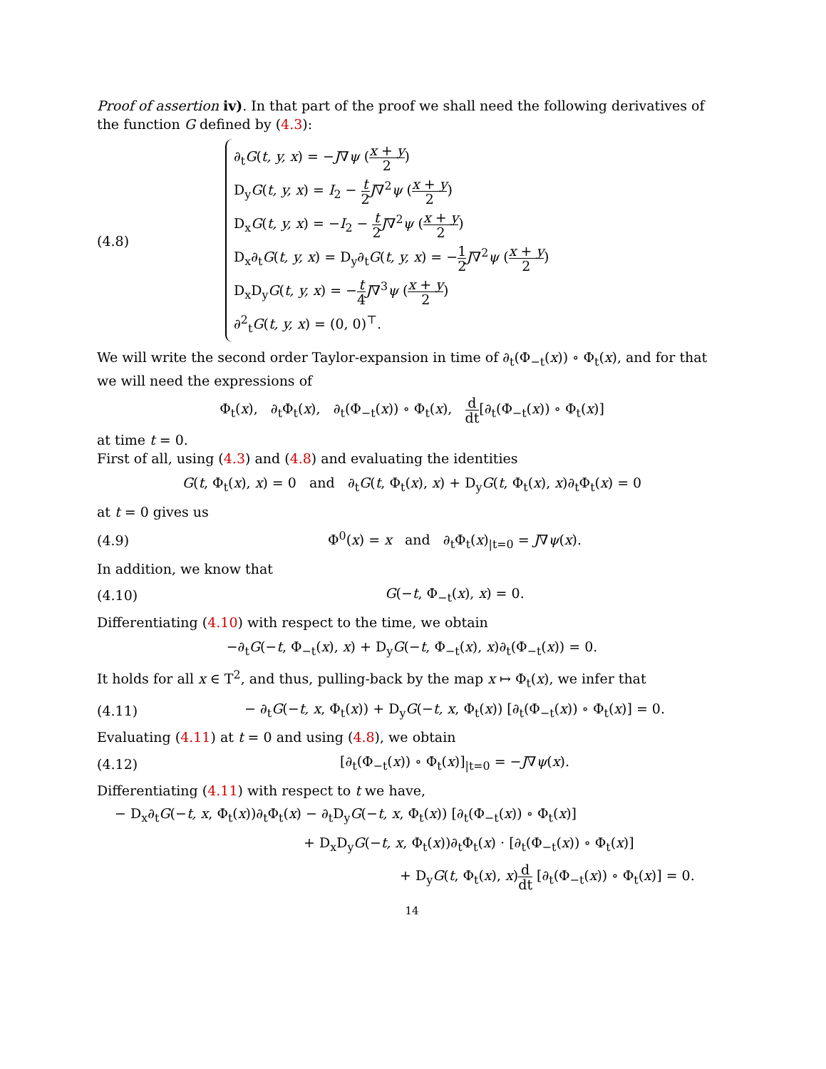Proof of assertion iv). In that part of the proof we shall need the following derivatives of the function G defined by (4.3):
(4.8)
∂<sub>t</sub>G(t, y, x) = −J∇ψ (x + y 2)
D<sub>y</sub>G(t, y, x) = I<sub>2</sub> − t 2 J∇<sup>2</sup>ψ (x + y 2)
D<sub>x</sub>G(t, y, x) = −I<sub>2</sub> − t 2 J∇<sup>2</sup>ψ (x + y 2)
D<sub>x</sub>∂<sub>t</sub>G(t, y, x) = D<sub>y</sub>∂<sub>t</sub>G(t, y, x) = −1 2 J∇<sup>2</sup>ψ (x + y 2)
D<sub>x</sub>D<sub>y</sub>G(t, y, x) = −t 4 J∇<sup>3</sup>ψ (x + y 2)
∂<sup>2</sup><sub>t</sub>G(t, y, x) = (0, 0)<sup>⊤</sup>.
We will write the second order Taylor-expansion in time of ∂<sub>t</sub>(Φ<sub>−t</sub>(x)) ∘ Φ<sub>t</sub>(x), and for that we will need the expressions of
Φ<sub>t</sub>(x), ∂<sub>t</sub>Φ<sub>t</sub>(x), ∂<sub>t</sub>(Φ<sub>−t</sub>(x)) ∘ Φ<sub>t</sub>(x), d dt[∂<sub>t</sub>(Φ<sub>−t</sub>(x)) ∘ Φ<sub>t</sub>(x)]
at time t = 0.
First of all, using (4.3) and (4.8) and evaluating the identities
G(t, Φ<sub>t</sub>(x), x) = 0 and ∂<sub>t</sub>G(t, Φ<sub>t</sub>(x), x) + D<sub>y</sub>G(t, Φ<sub>t</sub>(x), x)∂<sub>t</sub>Φ<sub>t</sub>(x) = 0
at t = 0 gives us
(4.9)
Φ<sup>0</sup>(x) = x and ∂<sub>t</sub>Φ<sub>t</sub>(x)<sub>|t=0</sub> = J∇ψ(x).
In addition, we know that
(4.10) G(−t, Φ<sub>−t</sub>(x), x) = 0.
Differentiating (4.10) with respect to the time, we obtain
−∂<sub>t</sub>G(−t, Φ<sub>−t</sub>(x), x) + D<sub>y</sub>G(−t, Φ<sub>−t</sub>(x), x)∂<sub>t</sub>(Φ<sub>−t</sub>(x)) = 0.
It holds for all x ∈ T<sup>2</sup>, and thus, pulling-back by the map x ↦ Φ<sub>t</sub>(x), we infer that
(4.11)
− ∂<sub>t</sub>G(−t, x, Φ<sub>t</sub>(x)) + D<sub>y</sub>G(−t, x, Φ<sub>t</sub>(x)) [∂<sub>t</sub>(Φ<sub>−t</sub>(x)) ∘ Φ<sub>t</sub>(x)] = 0.
Evaluating (4.11) at t = 0 and using (4.8), we obtain
(4.12)
[∂<sub>t</sub>(Φ<sub>−t</sub>(x)) ∘ Φ<sub>t</sub>(x)]<sub>|t=0</sub> = −J∇ψ(x).
Differentiating (4.11) with respect to t we have,
− D<sub>x</sub>∂<sub>t</sub>G(−t, x, Φ<sub>t</sub>(x))∂<sub>t</sub>Φ<sub>t</sub>(x) − ∂<sub>t</sub>D<sub>y</sub>G(−t, x, Φ<sub>t</sub>(x)) [∂<sub>t</sub>(Φ<sub>−t</sub>(x)) ∘ Φ<sub>t</sub>(x)]
+ D<sub>x</sub>D<sub>y</sub>G(−t, x, Φ<sub>t</sub>(x))∂<sub>t</sub>Φ<sub>t</sub>(x) · [∂<sub>t</sub>(Φ<sub>−t</sub>(x)) ∘ Φ<sub>t</sub>(x)]
+ D<sub>y</sub>G(t, Φ<sub>t</sub>(x), x)d dt [∂<sub>t</sub>(Φ<sub>−t</sub>(x)) ∘ Φ<sub>t</sub>(x)] = 0.
14